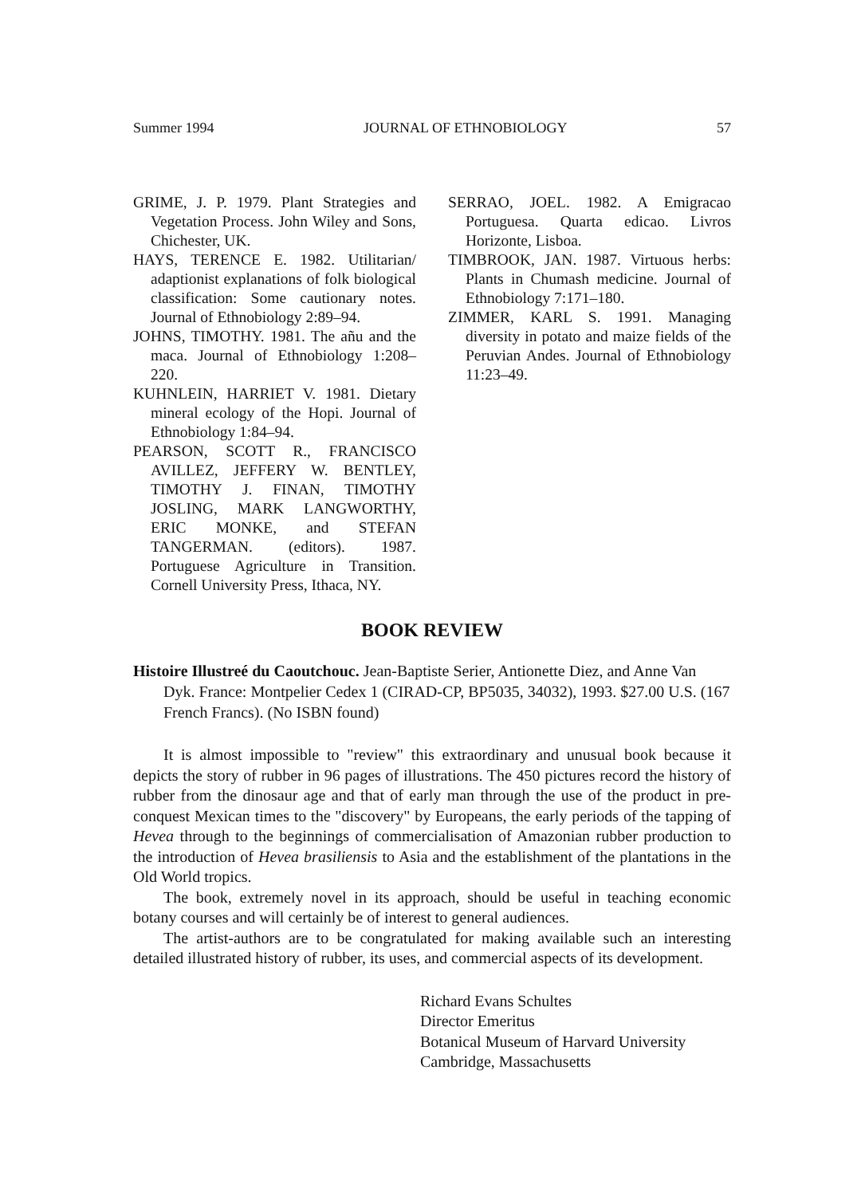Summer 1994 JOURNAL OF ETHNOBIOLOGY 57
GRIME, J. P. 1979. Plant Strategies and Vegetation Process. John Wiley and Sons, Chichester, UK.
HAYS, TERENCE E. 1982. Utilitarian/ adaptionist explanations of folk biological classification: Some cautionary notes. Journal of Ethnobiology 2:89–94.
JOHNS, TIMOTHY. 1981. The añu and the maca. Journal of Ethnobiology 1:208–220.
KUHNLEIN, HARRIET V. 1981. Dietary mineral ecology of the Hopi. Journal of Ethnobiology 1:84–94.
PEARSON, SCOTT R., FRANCISCO AVILLEZ, JEFFERY W. BENTLEY, TIMOTHY J. FINAN, TIMOTHY JOSLING, MARK LANGWORTHY, ERIC MONKE, and STEFAN TANGERMAN. (editors). 1987. Portuguese Agriculture in Transition. Cornell University Press, Ithaca, NY.
SERRAO, JOEL. 1982. A Emigracao Portuguesa. Quarta edicao. Livros Horizonte, Lisboa.
TIMBROOK, JAN. 1987. Virtuous herbs: Plants in Chumash medicine. Journal of Ethnobiology 7:171–180.
ZIMMER, KARL S. 1991. Managing diversity in potato and maize fields of the Peruvian Andes. Journal of Ethnobiology 11:23–49.
BOOK REVIEW
Histoire Illustreé du Caoutchouc. Jean-Baptiste Serier, Antionette Diez, and Anne Van Dyk. France: Montpelier Cedex 1 (CIRAD-CP, BP5035, 34032), 1993. $27.00 U.S. (167 French Francs). (No ISBN found)
It is almost impossible to "review" this extraordinary and unusual book because it depicts the story of rubber in 96 pages of illustrations. The 450 pictures record the history of rubber from the dinosaur age and that of early man through the use of the product in pre-conquest Mexican times to the "discovery" by Europeans, the early periods of the tapping of Hevea through to the beginnings of commercialisation of Amazonian rubber production to the introduction of Hevea brasiliensis to Asia and the establishment of the plantations in the Old World tropics.
The book, extremely novel in its approach, should be useful in teaching economic botany courses and will certainly be of interest to general audiences.
The artist-authors are to be congratulated for making available such an interesting detailed illustrated history of rubber, its uses, and commercial aspects of its development.
Richard Evans Schultes
Director Emeritus
Botanical Museum of Harvard University
Cambridge, Massachusetts